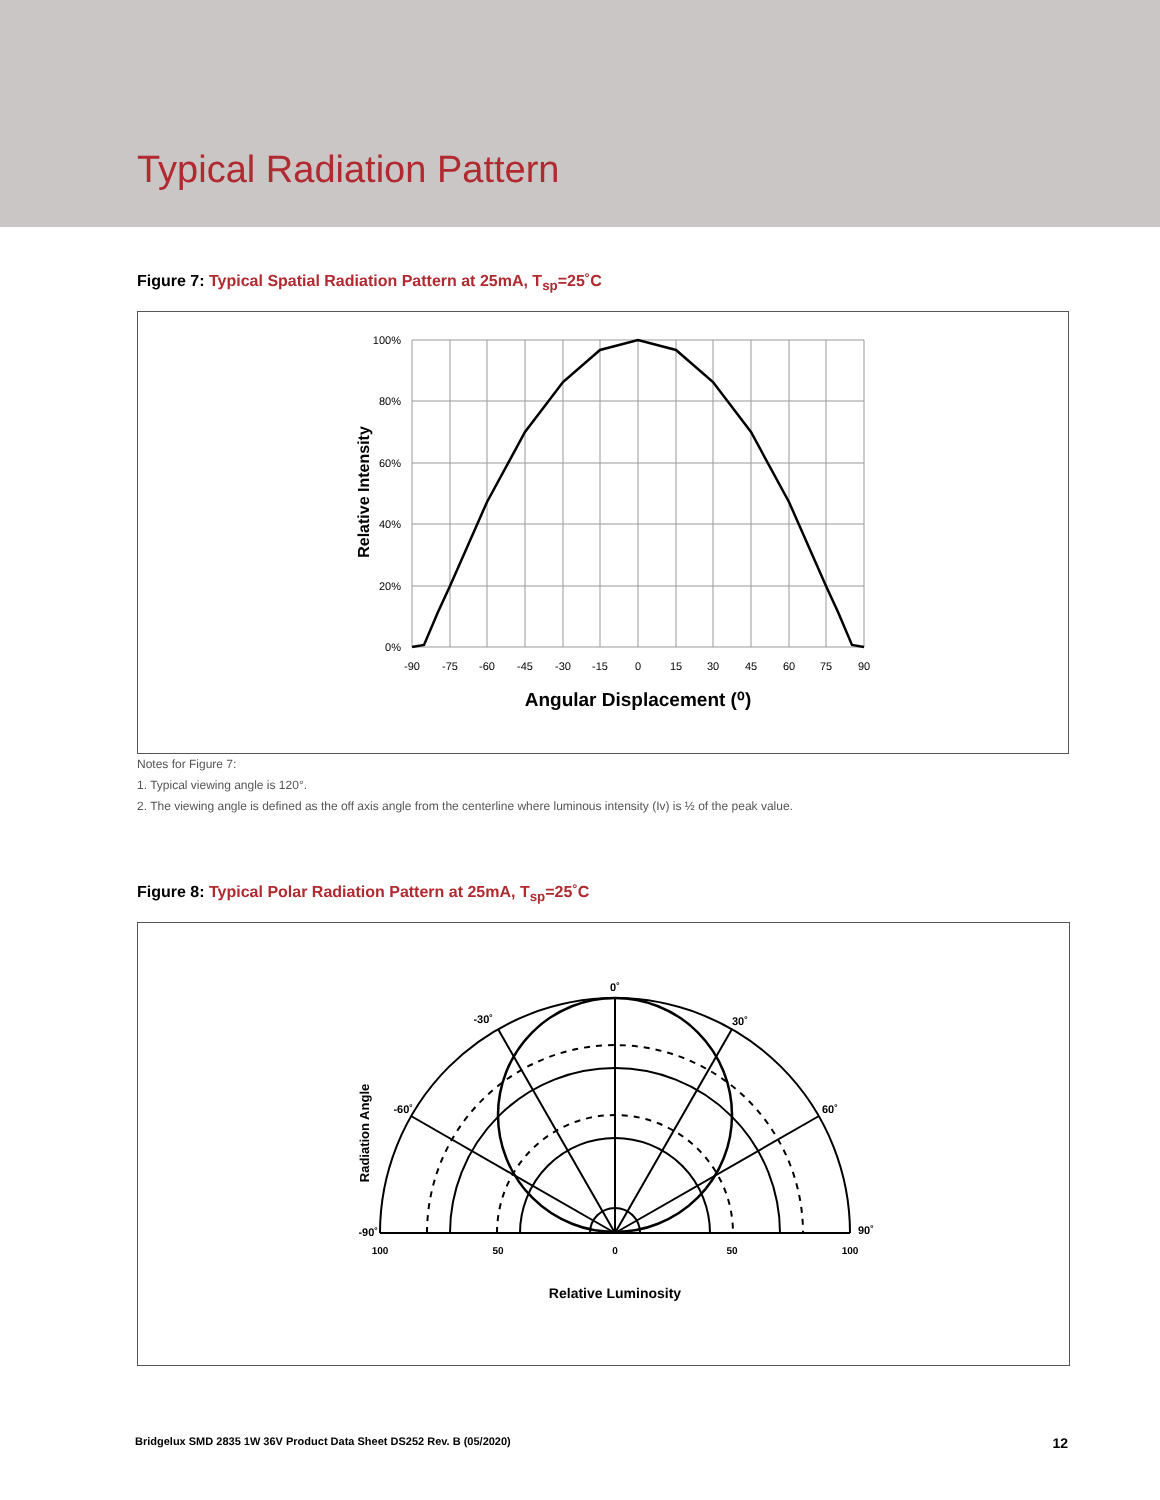Typical Radiation Pattern
Figure 7: Typical Spatial Radiation Pattern at 25mA, T<sub>sp</sub>=25˚C
100%
80%
60%
40%
20%
0%
-90
-75
-60
-45
-30
-15
0
15
30
45
60
75
90
Angular Displacement (⁰)
Relative Intensity
Notes for Figure 7:
1. Typical viewing angle is 120°.
2. The viewing angle is defined as the off axis angle from the centerline where luminous intensity (Iv) is ½ of the peak value.
Figure 8: Typical Polar Radiation Pattern at 25mA, T<sub>sp</sub>=25˚C
0˚
-30˚
30˚
-60˚
60˚
-90˚
90˚
100
50
0
50
100
Relative Luminosity
Radiation Angle
Bridgelux SMD 2835 1W 36V Product Data Sheet DS252 Rev. B (05/2020) 12